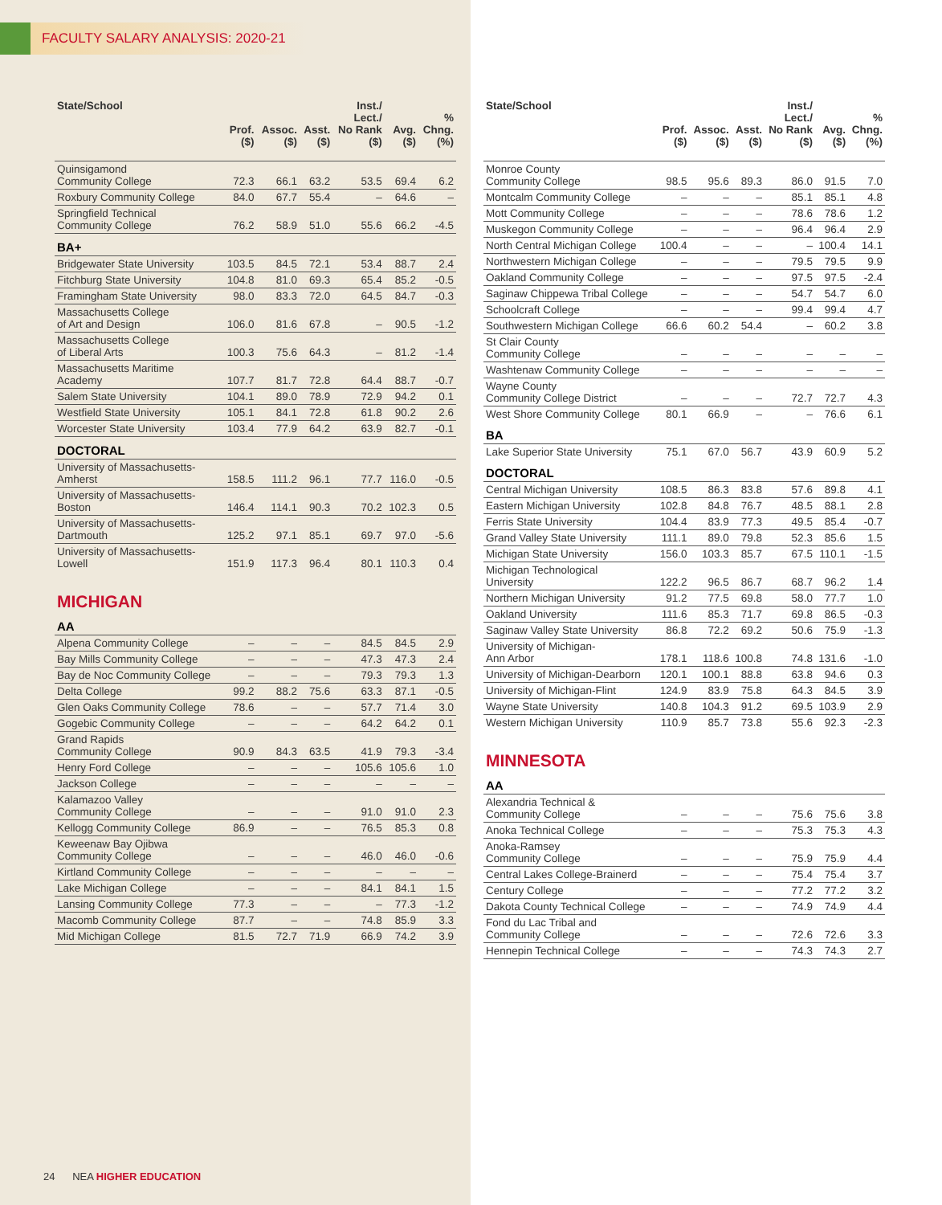FACULTY SALARY ANALYSIS: 2020-21
| State/School | Prof. ($) | Assoc. ($) | Asst. ($) | Inst./ Lect./ No Rank ($) | Avg. ($) | % Chng. (%) |
| --- | --- | --- | --- | --- | --- | --- |
| Quinsigamond Community College | 72.3 | 66.1 | 63.2 | 53.5 | 69.4 | 6.2 |
| Roxbury Community College | 84.0 | 67.7 | 55.4 | – | 64.6 | – |
| Springfield Technical Community College | 76.2 | 58.9 | 51.0 | 55.6 | 66.2 | -4.5 |
| BA+ | | | | | | |
| Bridgewater State University | 103.5 | 84.5 | 72.1 | 53.4 | 88.7 | 2.4 |
| Fitchburg State University | 104.8 | 81.0 | 69.3 | 65.4 | 85.2 | -0.5 |
| Framingham State University | 98.0 | 83.3 | 72.0 | 64.5 | 84.7 | -0.3 |
| Massachusetts College of Art and Design | 106.0 | 81.6 | 67.8 | – | 90.5 | -1.2 |
| Massachusetts College of Liberal Arts | 100.3 | 75.6 | 64.3 | – | 81.2 | -1.4 |
| Massachusetts Maritime Academy | 107.7 | 81.7 | 72.8 | 64.4 | 88.7 | -0.7 |
| Salem State University | 104.1 | 89.0 | 78.9 | 72.9 | 94.2 | 0.1 |
| Westfield State University | 105.1 | 84.1 | 72.8 | 61.8 | 90.2 | 2.6 |
| Worcester State University | 103.4 | 77.9 | 64.2 | 63.9 | 82.7 | -0.1 |
| DOCTORAL | | | | | | |
| University of Massachusetts- Amherst | 158.5 | 111.2 | 96.1 | 77.7 | 116.0 | -0.5 |
| University of Massachusetts- Boston | 146.4 | 114.1 | 90.3 | 70.2 | 102.3 | 0.5 |
| University of Massachusetts- Dartmouth | 125.2 | 97.1 | 85.1 | 69.7 | 97.0 | -5.6 |
| University of Massachusetts- Lowell | 151.9 | 117.3 | 96.4 | 80.1 | 110.3 | 0.4 |
| MICHIGAN | | | | | | |
| AA | | | | | | |
| Alpena Community College | – | – | – | 84.5 | 84.5 | 2.9 |
| Bay Mills Community College | – | – | – | 47.3 | 47.3 | 2.4 |
| Bay de Noc Community College | – | – | – | 79.3 | 79.3 | 1.3 |
| Delta College | 99.2 | 88.2 | 75.6 | 63.3 | 87.1 | -0.5 |
| Glen Oaks Community College | 78.6 | – | – | 57.7 | 71.4 | 3.0 |
| Gogebic Community College | – | – | – | 64.2 | 64.2 | 0.1 |
| Grand Rapids Community College | 90.9 | 84.3 | 63.5 | 41.9 | 79.3 | -3.4 |
| Henry Ford College | – | – | – | 105.6 | 105.6 | 1.0 |
| Jackson College | – | – | – | – | – | – |
| Kalamazoo Valley Community College | – | – | – | 91.0 | 91.0 | 2.3 |
| Kellogg Community College | 86.9 | – | – | 76.5 | 85.3 | 0.8 |
| Keweenaw Bay Ojibwa Community College | – | – | – | 46.0 | 46.0 | -0.6 |
| Kirtland Community College | – | – | – | – | – | – |
| Lake Michigan College | – | – | – | 84.1 | 84.1 | 1.5 |
| Lansing Community College | 77.3 | – | – | – | 77.3 | -1.2 |
| Macomb Community College | 87.7 | – | – | 74.8 | 85.9 | 3.3 |
| Mid Michigan College | 81.5 | 72.7 | 71.9 | 66.9 | 74.2 | 3.9 |
24 NEA HIGHER EDUCATION
| State/School | Prof. ($) | Assoc. ($) | Asst. ($) | Inst./ Lect./ No Rank ($) | Avg. ($) | % Chng. (%) |
| --- | --- | --- | --- | --- | --- | --- |
| Monroe County Community College | 98.5 | 95.6 | 89.3 | 86.0 | 91.5 | 7.0 |
| Montcalm Community College | – | – | – | 85.1 | 85.1 | 4.8 |
| Mott Community College | – | – | – | 78.6 | 78.6 | 1.2 |
| Muskegon Community College | – | – | – | 96.4 | 96.4 | 2.9 |
| North Central Michigan College | 100.4 | – | – | – | 100.4 | 14.1 |
| Northwestern Michigan College | – | – | – | 79.5 | 79.5 | 9.9 |
| Oakland Community College | – | – | – | 97.5 | 97.5 | -2.4 |
| Saginaw Chippewa Tribal College | – | – | – | 54.7 | 54.7 | 6.0 |
| Schoolcraft College | – | – | – | 99.4 | 99.4 | 4.7 |
| Southwestern Michigan College | 66.6 | 60.2 | 54.4 | – | 60.2 | 3.8 |
| St Clair County Community College | – | – | – | – | – | – |
| Washtenaw Community College | – | – | – | – | – | – |
| Wayne County Community College District | – | – | – | 72.7 | 72.7 | 4.3 |
| West Shore Community College | 80.1 | 66.9 | – | – | 76.6 | 6.1 |
| BA | | | | | | |
| Lake Superior State University | 75.1 | 67.0 | 56.7 | 43.9 | 60.9 | 5.2 |
| DOCTORAL | | | | | | |
| Central Michigan University | 108.5 | 86.3 | 83.8 | 57.6 | 89.8 | 4.1 |
| Eastern Michigan University | 102.8 | 84.8 | 76.7 | 48.5 | 88.1 | 2.8 |
| Ferris State University | 104.4 | 83.9 | 77.3 | 49.5 | 85.4 | -0.7 |
| Grand Valley State University | 111.1 | 89.0 | 79.8 | 52.3 | 85.6 | 1.5 |
| Michigan State University | 156.0 | 103.3 | 85.7 | 67.5 | 110.1 | -1.5 |
| Michigan Technological University | 122.2 | 96.5 | 86.7 | 68.7 | 96.2 | 1.4 |
| Northern Michigan University | 91.2 | 77.5 | 69.8 | 58.0 | 77.7 | 1.0 |
| Oakland University | 111.6 | 85.3 | 71.7 | 69.8 | 86.5 | -0.3 |
| Saginaw Valley State University | 86.8 | 72.2 | 69.2 | 50.6 | 75.9 | -1.3 |
| University of Michigan- Ann Arbor | 178.1 | 118.6 | 100.8 | 74.8 | 131.6 | -1.0 |
| University of Michigan-Dearborn | 120.1 | 100.1 | 88.8 | 63.8 | 94.6 | 0.3 |
| University of Michigan-Flint | 124.9 | 83.9 | 75.8 | 64.3 | 84.5 | 3.9 |
| Wayne State University | 140.8 | 104.3 | 91.2 | 69.5 | 103.9 | 2.9 |
| Western Michigan University | 110.9 | 85.7 | 73.8 | 55.6 | 92.3 | -2.3 |
| MINNESOTA | | | | | | |
| AA | | | | | | |
| Alexandria Technical & Community College | – | – | – | 75.6 | 75.6 | 3.8 |
| Anoka Technical College | – | – | – | 75.3 | 75.3 | 4.3 |
| Anoka-Ramsey Community College | – | – | – | 75.9 | 75.9 | 4.4 |
| Central Lakes College-Brainerd | – | – | – | 75.4 | 75.4 | 3.7 |
| Century College | – | – | – | 77.2 | 77.2 | 3.2 |
| Dakota County Technical College | – | – | – | 74.9 | 74.9 | 4.4 |
| Fond du Lac Tribal and Community College | – | – | – | 72.6 | 72.6 | 3.3 |
| Hennepin Technical College | – | – | – | 74.3 | 74.3 | 2.7 |